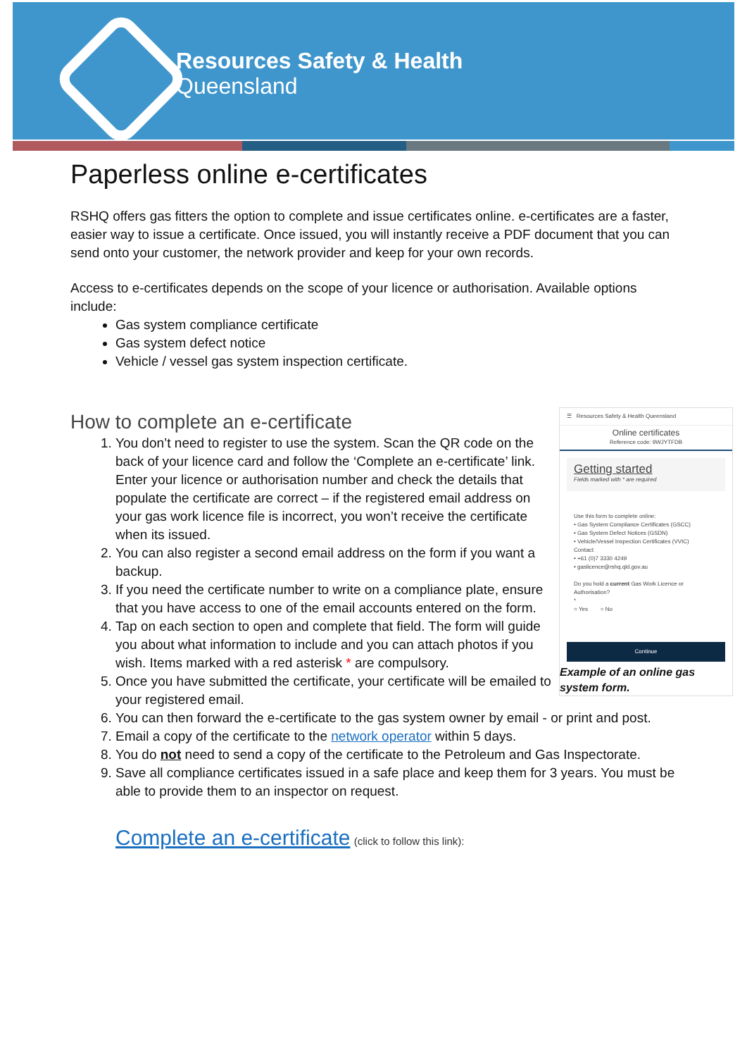Resources Safety & Health
Queensland
Paperless online e-certificates
RSHQ offers gas fitters the option to complete and issue certificates online. e-certificates are a faster, easier way to issue a certificate. Once issued, you will instantly receive a PDF document that you can send onto your customer, the network provider and keep for your own records.
Access to e-certificates depends on the scope of your licence or authorisation. Available options include:
Gas system compliance certificate
Gas system defect notice
Vehicle / vessel gas system inspection certificate.
☰ Resources Safety & Health Queensland
Online certificates
Reference code: 9WJYTFDB
Getting started
Fields marked with * are required
Use this form to complete online:
• Gas System Compliance Certificates (GSCC)
• Gas System Defect Notices (GSDN)
• Vehicle/Vessel Inspection Certificates (VVIC)
Contact:
• +61 (0)7 3330 4249
• gaslicence@rshq.qld.gov.au
Do you hold a current Gas Work Licence or Authorisation?
*
○ Yes ○ No
Continue
Example of an online gas system form.
How to complete an e-certificate
1. You don’t need to register to use the system. Scan the QR code on the back of your licence card and follow the ‘Complete an e-certificate’ link. Enter your licence or authorisation number and check the details that populate the certificate are correct – if the registered email address on your gas work licence file is incorrect, you won’t receive the certificate when its issued.
2. You can also register a second email address on the form if you want a backup.
3. If you need the certificate number to write on a compliance plate, ensure that you have access to one of the email accounts entered on the form.
4. Tap on each section to open and complete that field. The form will guide you about what information to include and you can attach photos if you wish. Items marked with a red asterisk * are compulsory.
5. Once you have submitted the certificate, your certificate will be emailed to your registered email.
6. You can then forward the e-certificate to the gas system owner by email - or print and post.
7. Email a copy of the certificate to the network operator within 5 days.
8. You do not need to send a copy of the certificate to the Petroleum and Gas Inspectorate.
9. Save all compliance certificates issued in a safe place and keep them for 3 years. You must be able to provide them to an inspector on request.
Complete an e-certificate (click to follow this link):